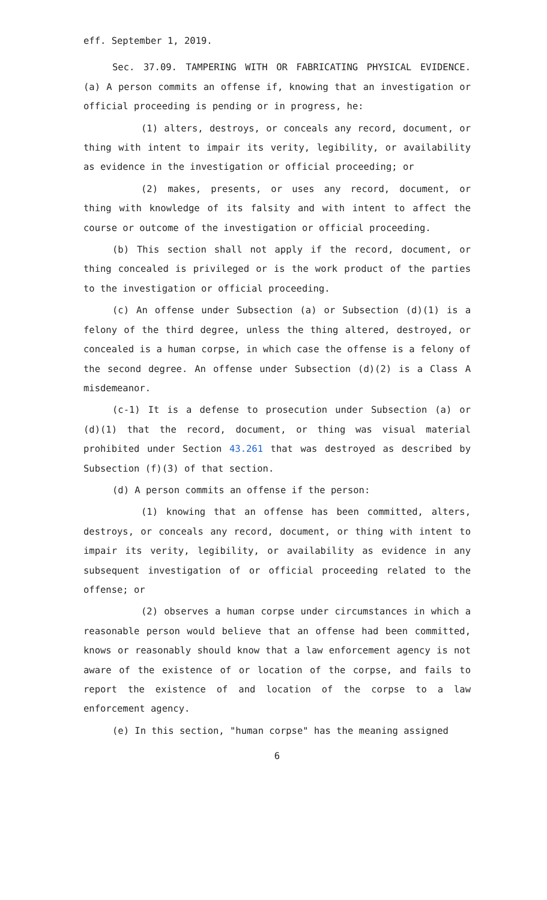eff. September 1, 2019.
Sec. 37.09. TAMPERING WITH OR FABRICATING PHYSICAL EVIDENCE. (a) A person commits an offense if, knowing that an investigation or official proceeding is pending or in progress, he:
(1) alters, destroys, or conceals any record, document, or thing with intent to impair its verity, legibility, or availability as evidence in the investigation or official proceeding; or
(2) makes, presents, or uses any record, document, or thing with knowledge of its falsity and with intent to affect the course or outcome of the investigation or official proceeding.
(b) This section shall not apply if the record, document, or thing concealed is privileged or is the work product of the parties to the investigation or official proceeding.
(c) An offense under Subsection (a) or Subsection (d)(1) is a felony of the third degree, unless the thing altered, destroyed, or concealed is a human corpse, in which case the offense is a felony of the second degree. An offense under Subsection (d)(2) is a Class A misdemeanor.
(c-1) It is a defense to prosecution under Subsection (a) or (d)(1) that the record, document, or thing was visual material prohibited under Section 43.261 that was destroyed as described by Subsection (f)(3) of that section.
(d) A person commits an offense if the person:
(1) knowing that an offense has been committed, alters, destroys, or conceals any record, document, or thing with intent to impair its verity, legibility, or availability as evidence in any subsequent investigation of or official proceeding related to the offense; or
(2) observes a human corpse under circumstances in which a reasonable person would believe that an offense had been committed, knows or reasonably should know that a law enforcement agency is not aware of the existence of or location of the corpse, and fails to report the existence of and location of the corpse to a law enforcement agency.
(e) In this section, "human corpse" has the meaning assigned
6